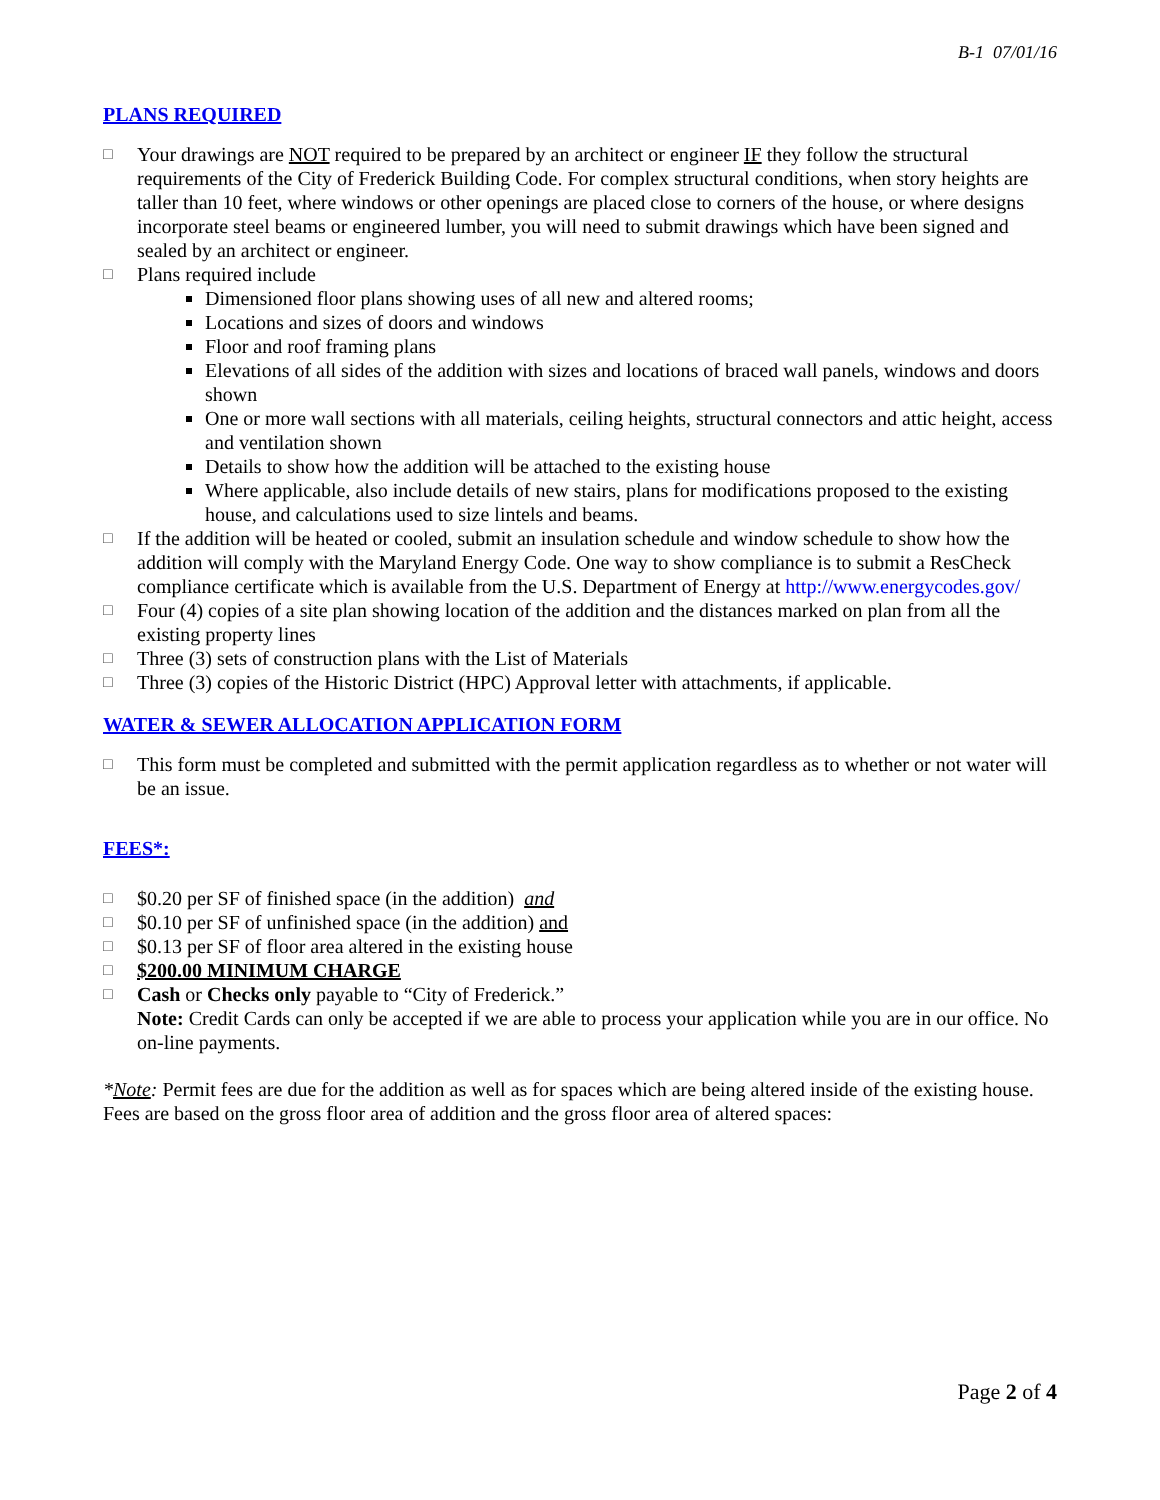B-1 07/01/16
PLANS REQUIRED
□ Your drawings are NOT required to be prepared by an architect or engineer IF they follow the structural requirements of the City of Frederick Building Code. For complex structural conditions, when story heights are taller than 10 feet, where windows or other openings are placed close to corners of the house, or where designs incorporate steel beams or engineered lumber, you will need to submit drawings which have been signed and sealed by an architect or engineer.
□ Plans required include
Dimensioned floor plans showing uses of all new and altered rooms;
Locations and sizes of doors and windows
Floor and roof framing plans
Elevations of all sides of the addition with sizes and locations of braced wall panels, windows and doors shown
One or more wall sections with all materials, ceiling heights, structural connectors and attic height, access and ventilation shown
Details to show how the addition will be attached to the existing house
Where applicable, also include details of new stairs, plans for modifications proposed to the existing house, and calculations used to size lintels and beams.
□ If the addition will be heated or cooled, submit an insulation schedule and window schedule to show how the addition will comply with the Maryland Energy Code. One way to show compliance is to submit a ResCheck compliance certificate which is available from the U.S. Department of Energy at http://www.energycodes.gov/
□ Four (4) copies of a site plan showing location of the addition and the distances marked on plan from all the existing property lines
□ Three (3) sets of construction plans with the List of Materials
□ Three (3) copies of the Historic District (HPC) Approval letter with attachments, if applicable.
WATER & SEWER ALLOCATION APPLICATION FORM
□ This form must be completed and submitted with the permit application regardless as to whether or not water will be an issue.
FEES*:
□ $0.20 per SF of finished space (in the addition) and
□ $0.10 per SF of unfinished space (in the addition) and
□ $0.13 per SF of floor area altered in the existing house
□ $200.00 MINIMUM CHARGE
□ Cash or Checks only payable to “City of Frederick.”
Note: Credit Cards can only be accepted if we are able to process your application while you are in our office. No on-line payments.
*Note: Permit fees are due for the addition as well as for spaces which are being altered inside of the existing house. Fees are based on the gross floor area of addition and the gross floor area of altered spaces:
Page 2 of 4